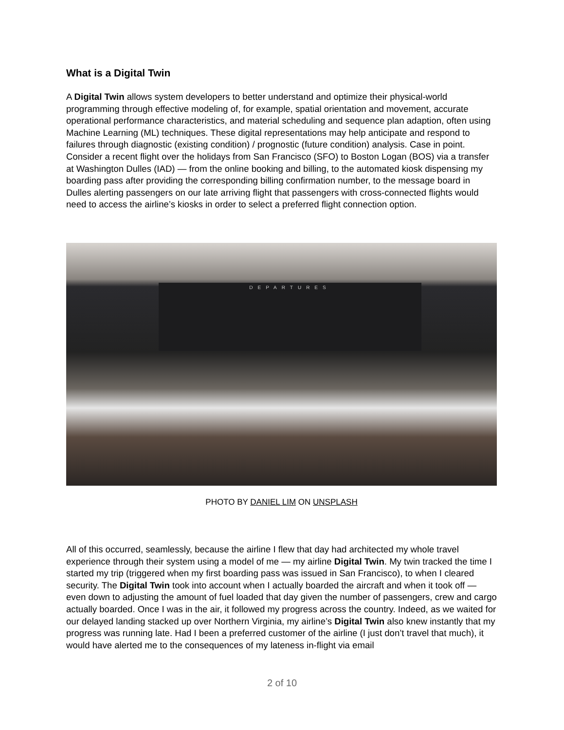What is a Digital Twin
A Digital Twin allows system developers to better understand and optimize their physical-world programming through effective modeling of, for example, spatial orientation and movement, accurate operational performance characteristics, and material scheduling and sequence plan adaption, often using Machine Learning (ML) techniques. These digital representations may help anticipate and respond to failures through diagnostic (existing condition) / prognostic (future condition) analysis. Case in point. Consider a recent flight over the holidays from San Francisco (SFO) to Boston Logan (BOS) via a transfer at Washington Dulles (IAD) — from the online booking and billing, to the automated kiosk dispensing my boarding pass after providing the corresponding billing confirmation number, to the message board in Dulles alerting passengers on our late arriving flight that passengers with cross-connected flights would need to access the airline’s kiosks in order to select a preferred flight connection option.
DEPARTURES
PHOTO BY DANIEL LIM ON UNSPLASH
All of this occurred, seamlessly, because the airline I flew that day had architected my whole travel experience through their system using a model of me — my airline Digital Twin. My twin tracked the time I started my trip (triggered when my first boarding pass was issued in San Francisco), to when I cleared security. The Digital Twin took into account when I actually boarded the aircraft and when it took off — even down to adjusting the amount of fuel loaded that day given the number of passengers, crew and cargo actually boarded. Once I was in the air, it followed my progress across the country. Indeed, as we waited for our delayed landing stacked up over Northern Virginia, my airline’s Digital Twin also knew instantly that my progress was running late. Had I been a preferred customer of the airline (I just don’t travel that much), it would have alerted me to the consequences of my lateness in-flight via email
2 of 10